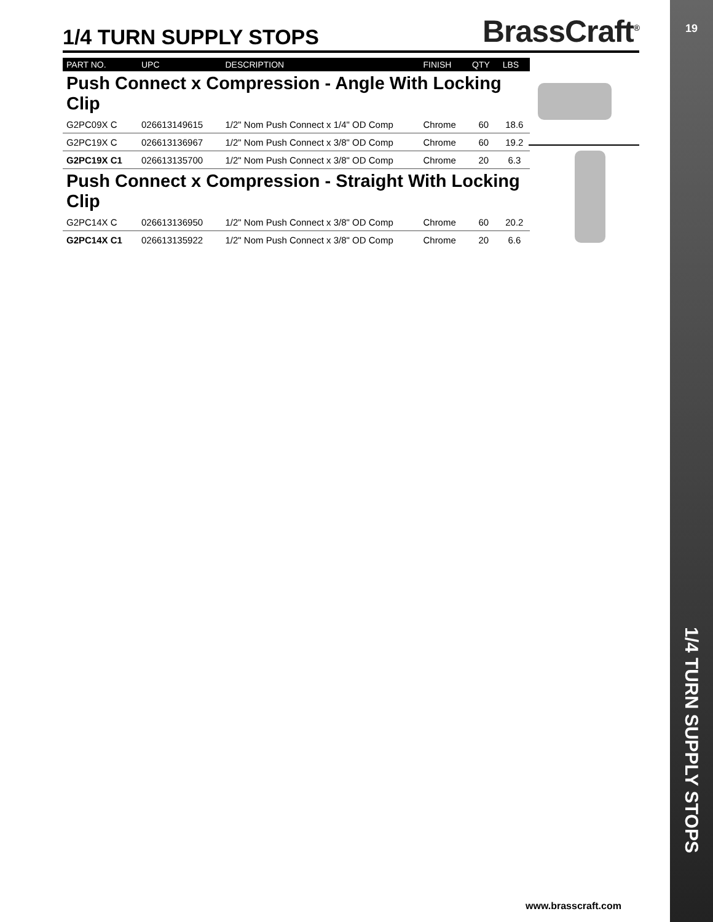1/4 TURN SUPPLY STOPS
BrassCraft<sup>®</sup>
| PART NO. | UPC | DESCRIPTION | FINISH | QTY | LBS |
| --- | --- | --- | --- | --- | --- |
| Push Connect x Compression - Angle With Locking Clip | | | | | |
| G2PC09X C | 026613149615 | 1/2" Nom Push Connect x 1/4" OD Comp | Chrome | 60 | 18.6 |
| G2PC19X C | 026613136967 | 1/2" Nom Push Connect x 3/8" OD Comp | Chrome | 60 | 19.2 |
| G2PC19X C1 | 026613135700 | 1/2" Nom Push Connect x 3/8" OD Comp | Chrome | 20 | 6.3 |
| Push Connect x Compression - Straight With Locking Clip | | | | | |
| G2PC14X C | 026613136950 | 1/2" Nom Push Connect x 3/8" OD Comp | Chrome | 60 | 20.2 |
| G2PC14X C1 | 026613135922 | 1/2" Nom Push Connect x 3/8" OD Comp | Chrome | 20 | 6.6 |
www.brasscraft.com
19
1/4 TURN SUPPLY STOPS